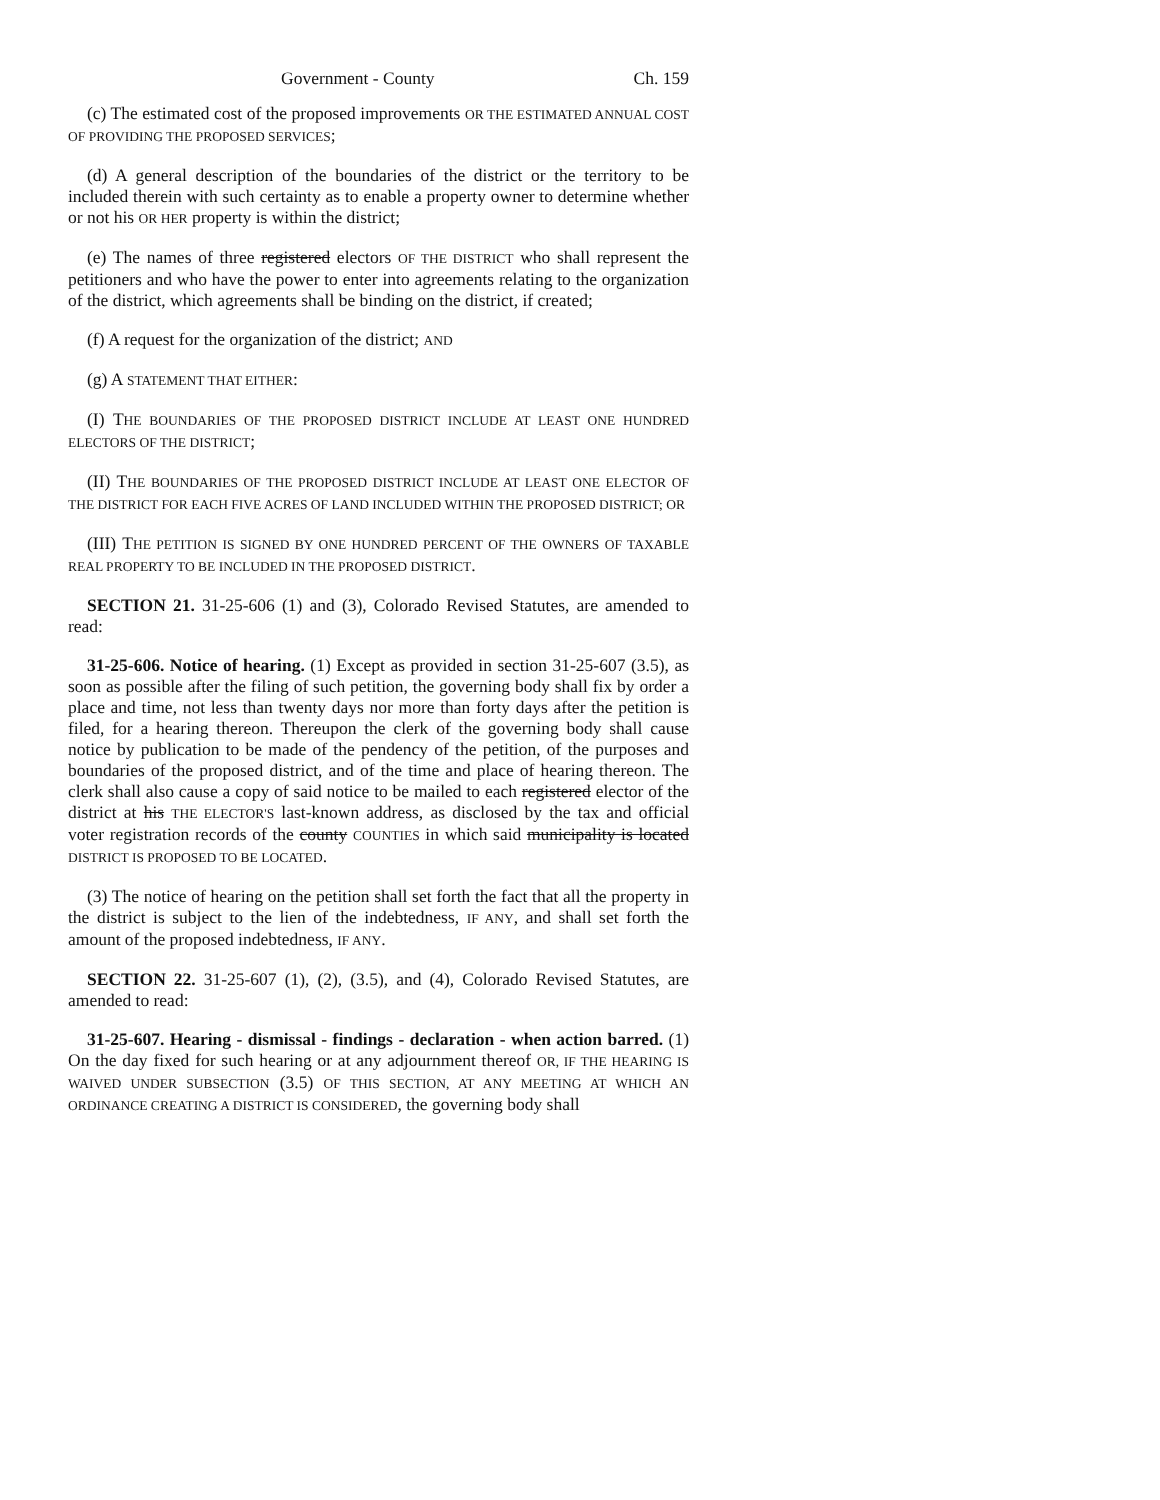Government - County Ch. 159
(c) The estimated cost of the proposed improvements OR THE ESTIMATED ANNUAL COST OF PROVIDING THE PROPOSED SERVICES;
(d) A general description of the boundaries of the district or the territory to be included therein with such certainty as to enable a property owner to determine whether or not his OR HER property is within the district;
(e) The names of three registered electors OF THE DISTRICT who shall represent the petitioners and who have the power to enter into agreements relating to the organization of the district, which agreements shall be binding on the district, if created;
(f) A request for the organization of the district; AND
(g) A STATEMENT THAT EITHER:
(I) THE BOUNDARIES OF THE PROPOSED DISTRICT INCLUDE AT LEAST ONE HUNDRED ELECTORS OF THE DISTRICT;
(II) THE BOUNDARIES OF THE PROPOSED DISTRICT INCLUDE AT LEAST ONE ELECTOR OF THE DISTRICT FOR EACH FIVE ACRES OF LAND INCLUDED WITHIN THE PROPOSED DISTRICT; OR
(III) THE PETITION IS SIGNED BY ONE HUNDRED PERCENT OF THE OWNERS OF TAXABLE REAL PROPERTY TO BE INCLUDED IN THE PROPOSED DISTRICT.
SECTION 21. 31-25-606 (1) and (3), Colorado Revised Statutes, are amended to read:
31-25-606. Notice of hearing. (1) Except as provided in section 31-25-607 (3.5), as soon as possible after the filing of such petition, the governing body shall fix by order a place and time, not less than twenty days nor more than forty days after the petition is filed, for a hearing thereon. Thereupon the clerk of the governing body shall cause notice by publication to be made of the pendency of the petition, of the purposes and boundaries of the proposed district, and of the time and place of hearing thereon. The clerk shall also cause a copy of said notice to be mailed to each registered elector of the district at his THE ELECTOR'S last-known address, as disclosed by the tax and official voter registration records of the county COUNTIES in which said municipality is located DISTRICT IS PROPOSED TO BE LOCATED.
(3) The notice of hearing on the petition shall set forth the fact that all the property in the district is subject to the lien of the indebtedness, IF ANY, and shall set forth the amount of the proposed indebtedness, IF ANY.
SECTION 22. 31-25-607 (1), (2), (3.5), and (4), Colorado Revised Statutes, are amended to read:
31-25-607. Hearing - dismissal - findings - declaration - when action barred. (1) On the day fixed for such hearing or at any adjournment thereof OR, IF THE HEARING IS WAIVED UNDER SUBSECTION (3.5) OF THIS SECTION, AT ANY MEETING AT WHICH AN ORDINANCE CREATING A DISTRICT IS CONSIDERED, the governing body shall